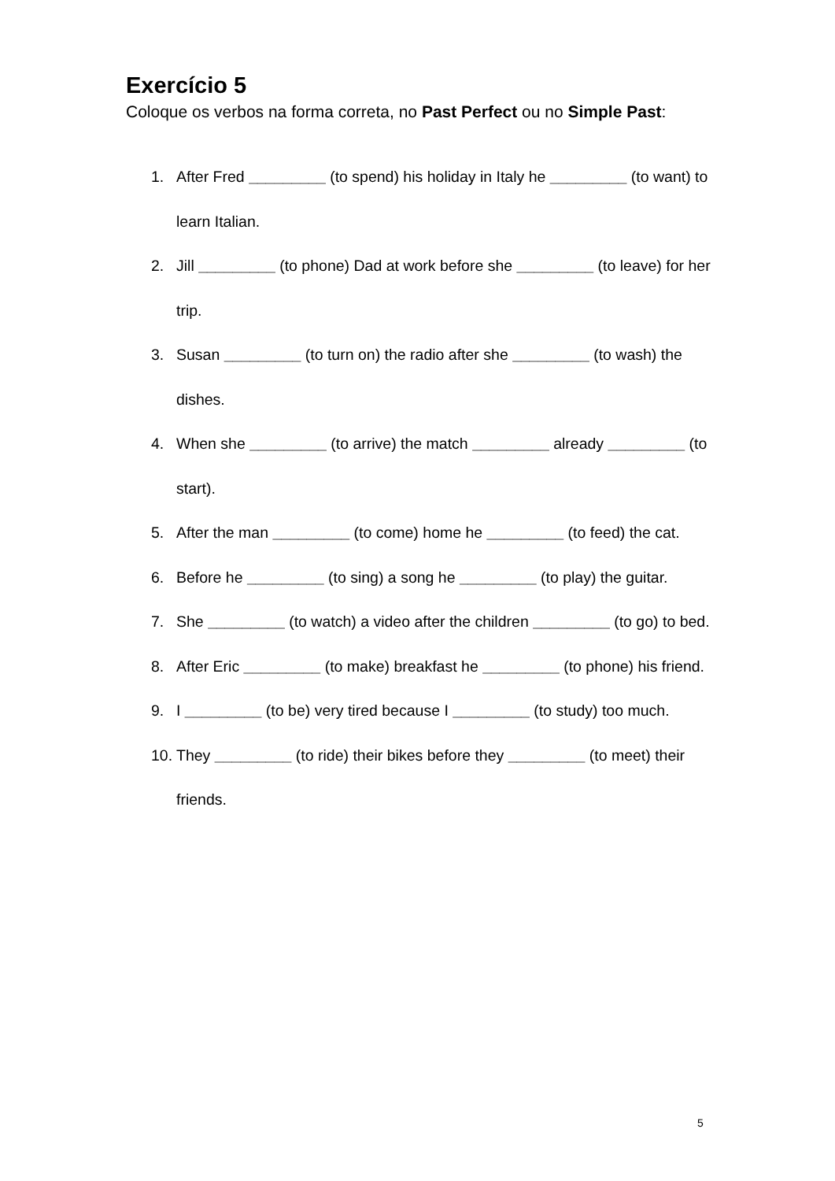Exercício 5
Coloque os verbos na forma correta, no Past Perfect ou no Simple Past:
1. After Fred _________ (to spend) his holiday in Italy he _________ (to want) to learn Italian.
2. Jill _________ (to phone) Dad at work before she _________ (to leave) for her trip.
3. Susan _________ (to turn on) the radio after she _________ (to wash) the dishes.
4. When she _________ (to arrive) the match _________ already _________ (to start).
5. After the man _________ (to come) home he _________ (to feed) the cat.
6. Before he _________ (to sing) a song he _________ (to play) the guitar.
7. She _________ (to watch) a video after the children _________ (to go) to bed.
8. After Eric _________ (to make) breakfast he _________ (to phone) his friend.
9. I _________ (to be) very tired because I _________ (to study) too much.
10. They _________ (to ride) their bikes before they _________ (to meet) their friends.
5